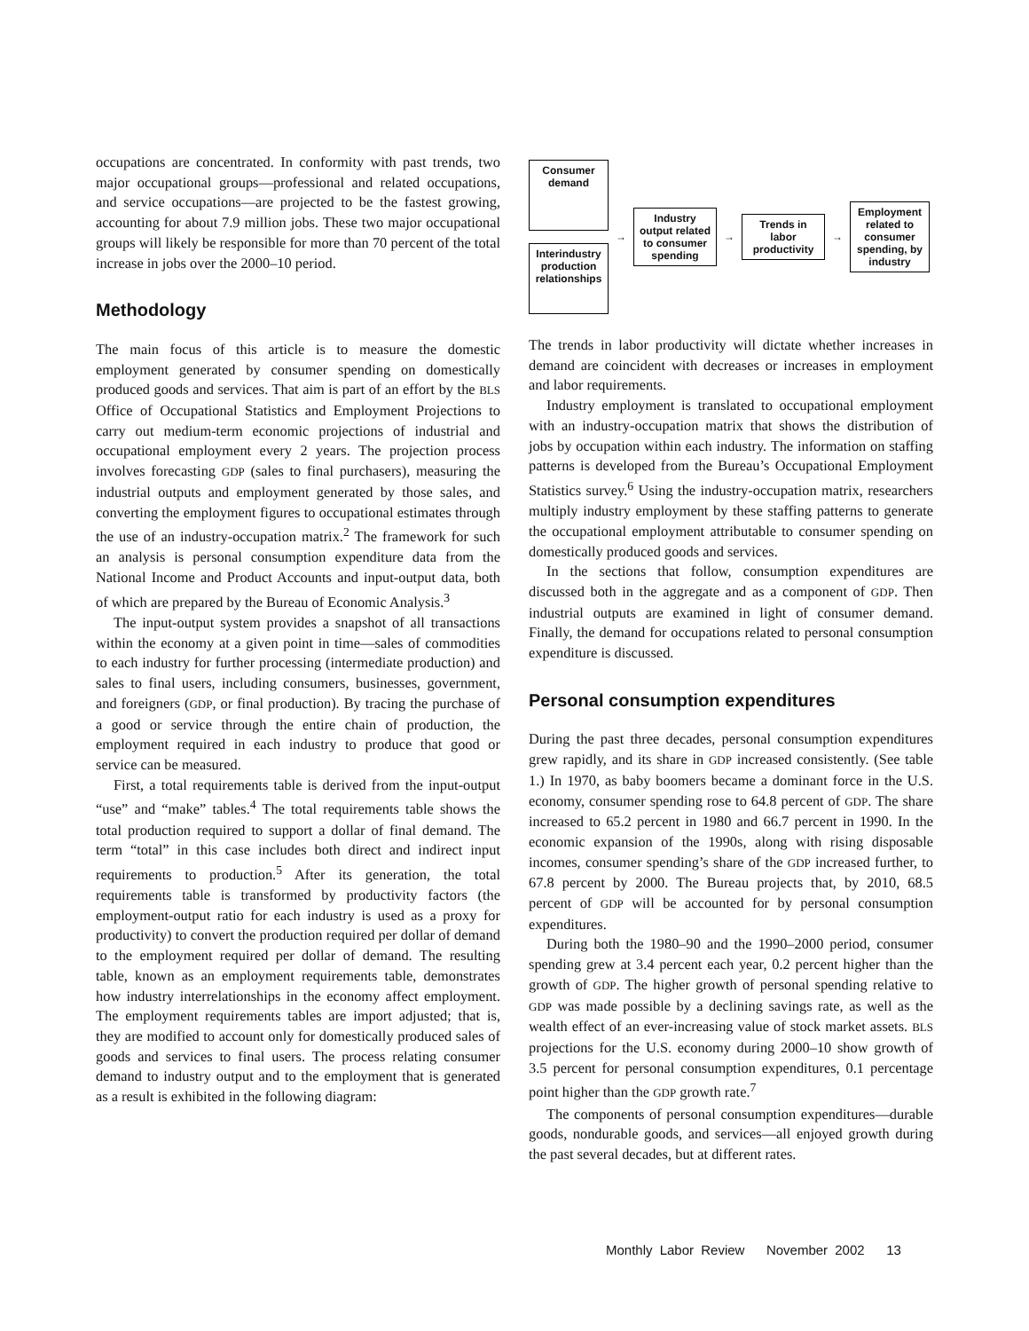occupations are concentrated. In conformity with past trends, two major occupational groups—professional and related occupations, and service occupations—are projected to be the fastest growing, accounting for about 7.9 million jobs. These two major occupational groups will likely be responsible for more than 70 percent of the total increase in jobs over the 2000–10 period.
Methodology
The main focus of this article is to measure the domestic employment generated by consumer spending on domestically produced goods and services. That aim is part of an effort by the BLS Office of Occupational Statistics and Employment Projections to carry out medium-term economic projections of industrial and occupational employment every 2 years. The projection process involves forecasting GDP (sales to final purchasers), measuring the industrial outputs and employment generated by those sales, and converting the employment figures to occupational estimates through the use of an industry-occupation matrix.<sup>2</sup> The framework for such an analysis is personal consumption expenditure data from the National Income and Product Accounts and input-output data, both of which are prepared by the Bureau of Economic Analysis.<sup>3</sup>
The input-output system provides a snapshot of all transactions within the economy at a given point in time—sales of commodities to each industry for further processing (intermediate production) and sales to final users, including consumers, businesses, government, and foreigners (GDP, or final production). By tracing the purchase of a good or service through the entire chain of production, the employment required in each industry to produce that good or service can be measured.
First, a total requirements table is derived from the input-output “use” and “make” tables.<sup>4</sup> The total requirements table shows the total production required to support a dollar of final demand. The term “total” in this case includes both direct and indirect input requirements to production.<sup>5</sup> After its generation, the total requirements table is transformed by productivity factors (the employment-output ratio for each industry is used as a proxy for productivity) to convert the production required per dollar of demand to the employment required per dollar of demand. The resulting table, known as an employment requirements table, demonstrates how industry interrelationships in the economy affect employment. The employment requirements tables are import adjusted; that is, they are modified to account only for domestically produced sales of goods and services to final users. The process relating consumer demand to industry output and to the employment that is generated as a result is exhibited in the following diagram:
Consumer demand
Interindustry production relationships
→
Industry output related to consumer spending
→
Trends in labor productivity
→
Employment related to consumer spending, by industry
The trends in labor productivity will dictate whether increases in demand are coincident with decreases or increases in employment and labor requirements.
Industry employment is translated to occupational employment with an industry-occupation matrix that shows the distribution of jobs by occupation within each industry. The information on staffing patterns is developed from the Bureau’s Occupational Employment Statistics survey.<sup>6</sup> Using the industry-occupation matrix, researchers multiply industry employment by these staffing patterns to generate the occupational employment attributable to consumer spending on domestically produced goods and services.
In the sections that follow, consumption expenditures are discussed both in the aggregate and as a component of GDP. Then industrial outputs are examined in light of consumer demand. Finally, the demand for occupations related to personal consumption expenditure is discussed.
Personal consumption expenditures
During the past three decades, personal consumption expenditures grew rapidly, and its share in GDP increased consistently. (See table 1.) In 1970, as baby boomers became a dominant force in the U.S. economy, consumer spending rose to 64.8 percent of GDP. The share increased to 65.2 percent in 1980 and 66.7 percent in 1990. In the economic expansion of the 1990s, along with rising disposable incomes, consumer spending’s share of the GDP increased further, to 67.8 percent by 2000. The Bureau projects that, by 2010, 68.5 percent of GDP will be accounted for by personal consumption expenditures.
During both the 1980–90 and the 1990–2000 period, consumer spending grew at 3.4 percent each year, 0.2 percent higher than the growth of GDP. The higher growth of personal spending relative to GDP was made possible by a declining savings rate, as well as the wealth effect of an ever-increasing value of stock market assets. BLS projections for the U.S. economy during 2000–10 show growth of 3.5 percent for personal consumption expenditures, 0.1 percentage point higher than the GDP growth rate.<sup>7</sup>
The components of personal consumption expenditures—durable goods, nondurable goods, and services—all enjoyed growth during the past several decades, but at different rates.
Monthly Labor Review November 2002 13